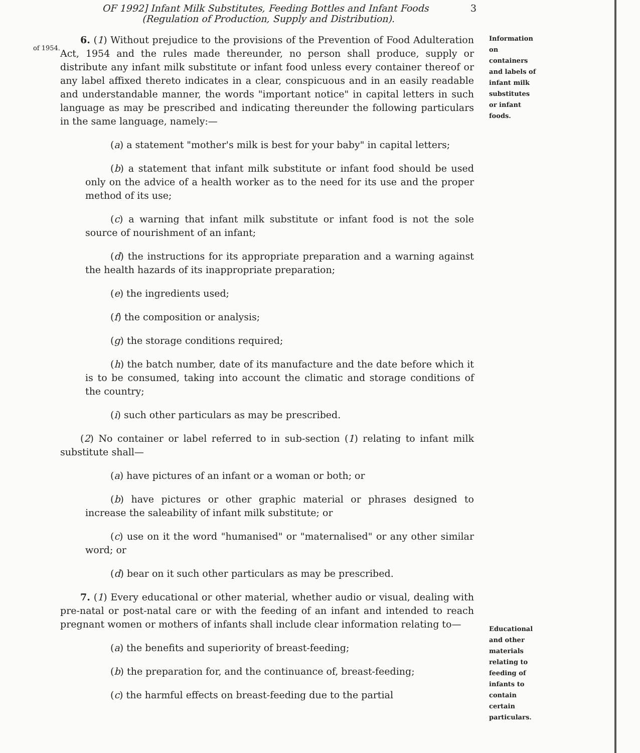3 OF 1992] Infant Milk Substitutes, Feeding Bottles and Infant Foods
(Regulation of Production, Supply and Distribution).
of 1954.
6. (1) Without prejudice to the provisions of the Prevention of Food Adulteration Act, 1954 and the rules made thereunder, no person shall produce, supply or distribute any infant milk substitute or infant food unless every container thereof or any label affixed thereto indicates in a clear, conspicuous and in an easily readable and understandable manner, the words "important notice" in capital letters in such language as may be prescribed and indicating thereunder the following particulars in the same language, namely:—
(a) a statement "mother's milk is best for your baby" in capital letters;
(b) a statement that infant milk substitute or infant food should be used only on the advice of a health worker as to the need for its use and the proper method of its use;
(c) a warning that infant milk substitute or infant food is not the sole source of nourishment of an infant;
(d) the instructions for its appropriate preparation and a warning against the health hazards of its inappropriate preparation;
(e) the ingredients used;
(f) the composition or analysis;
(g) the storage conditions required;
(h) the batch number, date of its manufacture and the date before which it is to be consumed, taking into account the climatic and storage conditions of the country;
(i) such other particulars as may be prescribed.
(2) No container or label referred to in sub-section (1) relating to infant milk substitute shall—
(a) have pictures of an infant or a woman or both; or
(b) have pictures or other graphic material or phrases designed to increase the saleability of infant milk substitute; or
(c) use on it the word "humanised" or "maternalised" or any other similar word; or
(d) bear on it such other particulars as may be prescribed.
7. (1) Every educational or other material, whether audio or visual, dealing with pre-natal or post-natal care or with the feeding of an infant and intended to reach pregnant women or mothers of infants shall include clear information relating to—
(a) the benefits and superiority of breast-feeding;
(b) the preparation for, and the continuance of, breast-feeding;
(c) the harmful effects on breast-feeding due to the partial
Information on containers and labels of infant milk substitutes or infant foods.
Educational and other materials relating to feeding of infants to contain certain particulars.